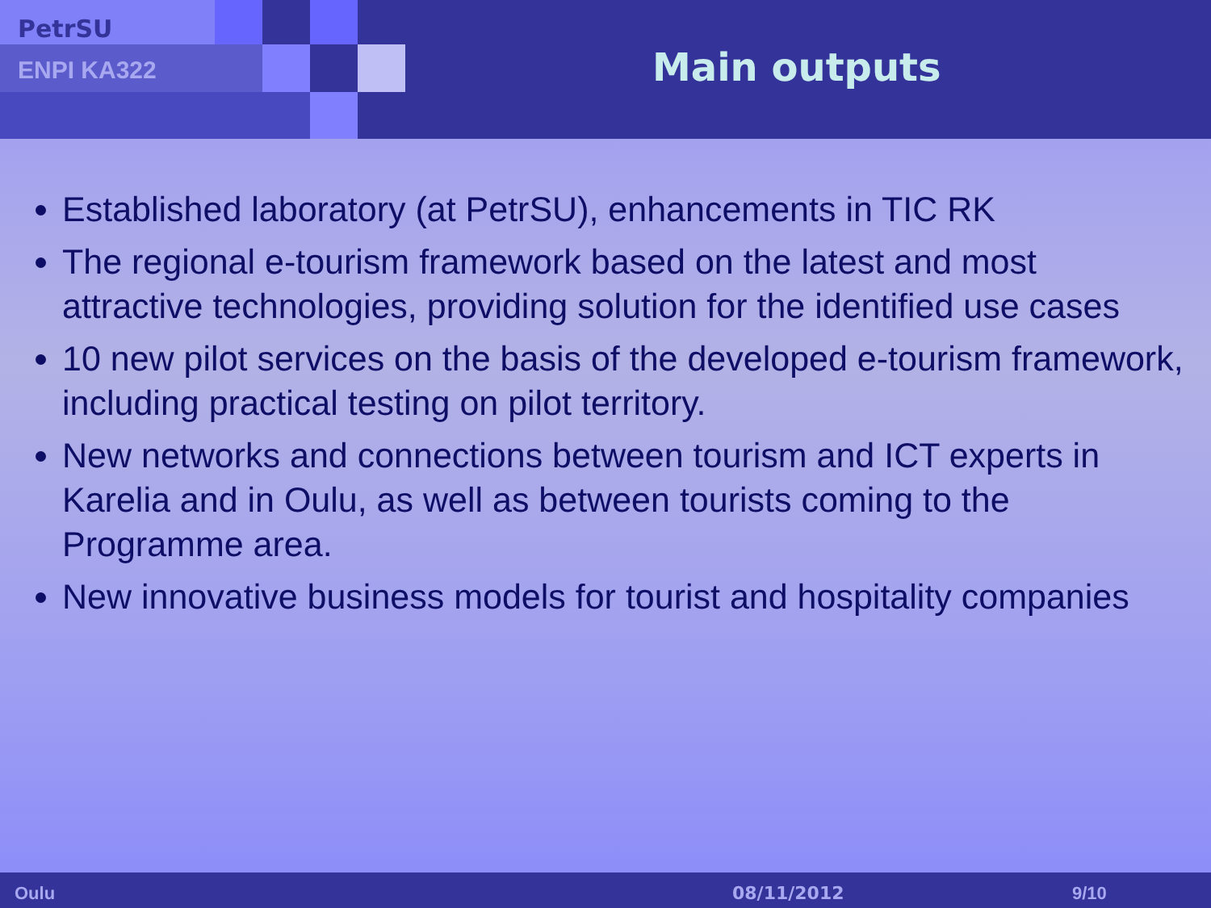PetrSU
ENPI KA322 Main outputs
Established laboratory (at PetrSU), enhancements in TIC RK
The regional e-tourism framework based on the latest and most attractive technologies, providing solution for the identified use cases
10 new pilot services on the basis of the developed e-tourism framework, including practical testing on pilot territory.
New networks and connections between tourism and ICT experts in Karelia and in Oulu, as well as between tourists coming to the Programme area.
New innovative business models for tourist and hospitality companies
Oulu 08/11/2012 9/10